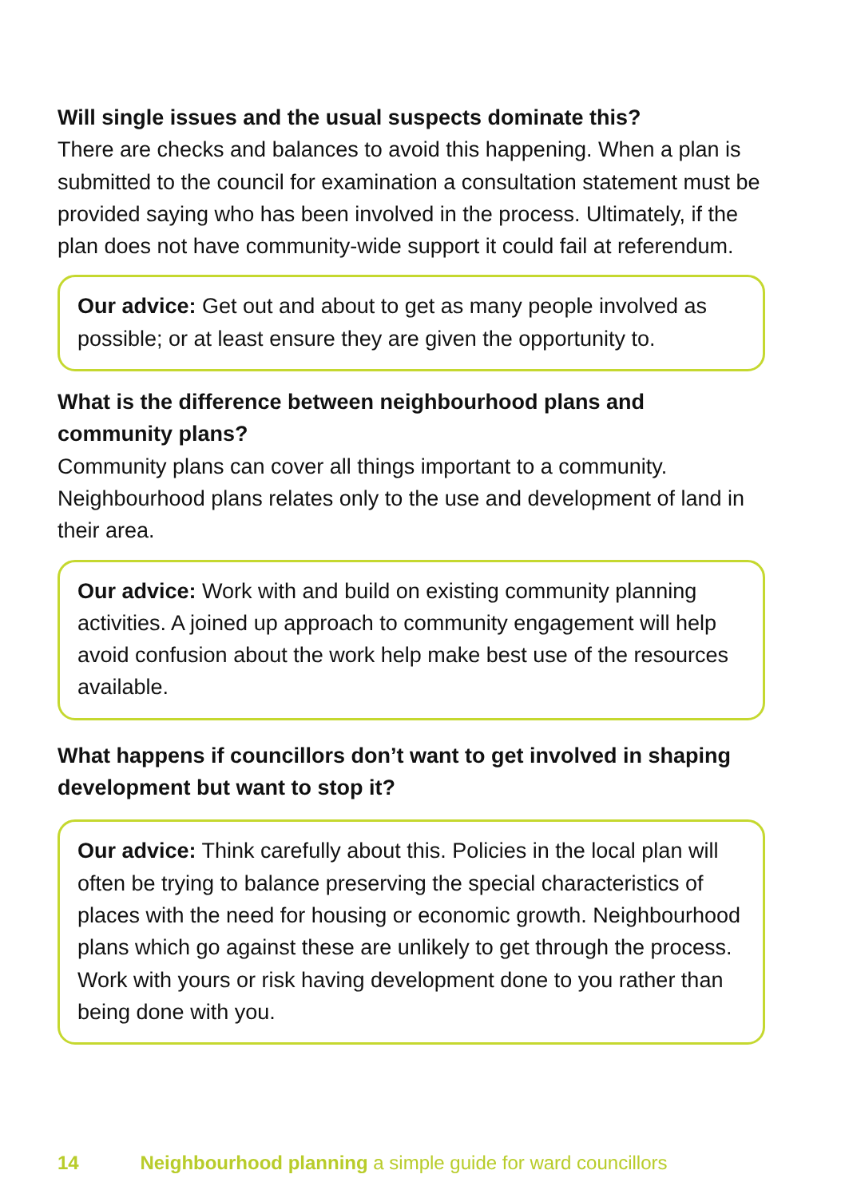Will single issues and the usual suspects dominate this?
There are checks and balances to avoid this happening. When a plan is submitted to the council for examination a consultation statement must be provided saying who has been involved in the process. Ultimately, if the plan does not have community-wide support it could fail at referendum.
Our advice: Get out and about to get as many people involved as possible; or at least ensure they are given the opportunity to.
What is the difference between neighbourhood plans and community plans?
Community plans can cover all things important to a community. Neighbourhood plans relates only to the use and development of land in their area.
Our advice: Work with and build on existing community planning activities. A joined up approach to community engagement will help avoid confusion about the work help make best use of the resources available.
What happens if councillors don’t want to get involved in shaping development but want to stop it?
Our advice: Think carefully about this. Policies in the local plan will often be trying to balance preserving the special characteristics of places with the need for housing or economic growth. Neighbourhood plans which go against these are unlikely to get through the process. Work with yours or risk having development done to you rather than being done with you.
14 Neighbourhood planning a simple guide for ward councillors